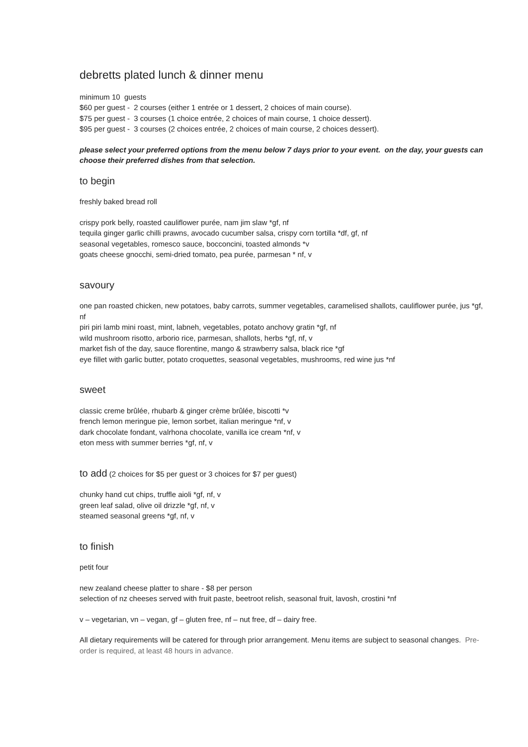debretts plated lunch & dinner menu
minimum 10 guests
$60 per guest - 2 courses (either 1 entrée or 1 dessert, 2 choices of main course).
$75 per guest - 3 courses (1 choice entrée, 2 choices of main course, 1 choice dessert).
$95 per guest - 3 courses (2 choices entrée, 2 choices of main course, 2 choices dessert).
please select your preferred options from the menu below 7 days prior to your event. on the day, your guests can choose their preferred dishes from that selection.
to begin
freshly baked bread roll
crispy pork belly, roasted cauliflower purée, nam jim slaw *gf, nf
tequila ginger garlic chilli prawns, avocado cucumber salsa, crispy corn tortilla *df, gf, nf
seasonal vegetables, romesco sauce, bocconcini, toasted almonds *v
goats cheese gnocchi, semi-dried tomato, pea purée, parmesan * nf, v
savoury
one pan roasted chicken, new potatoes, baby carrots, summer vegetables, caramelised shallots, cauliflower purée, jus *gf, nf
piri piri lamb mini roast, mint, labneh, vegetables, potato anchovy gratin *gf, nf
wild mushroom risotto, arborio rice, parmesan, shallots, herbs *gf, nf, v
market fish of the day, sauce florentine, mango & strawberry salsa, black rice *gf
eye fillet with garlic butter, potato croquettes, seasonal vegetables, mushrooms, red wine jus *nf
sweet
classic creme brûlée, rhubarb & ginger crème brûlée, biscotti *v
french lemon meringue pie, lemon sorbet, italian meringue *nf, v
dark chocolate fondant, valrhona chocolate, vanilla ice cream *nf, v
eton mess with summer berries *gf, nf, v
to add (2 choices for $5 per guest or 3 choices for $7 per guest)
chunky hand cut chips, truffle aioli *gf, nf, v
green leaf salad, olive oil drizzle *gf, nf, v
steamed seasonal greens *gf, nf, v
to finish
petit four
new zealand cheese platter to share - $8 per person
selection of nz cheeses served with fruit paste, beetroot relish, seasonal fruit, lavosh, crostini *nf
v – vegetarian, vn – vegan, gf – gluten free, nf – nut free, df – dairy free.
All dietary requirements will be catered for through prior arrangement. Menu items are subject to seasonal changes. Pre-order is required, at least 48 hours in advance.